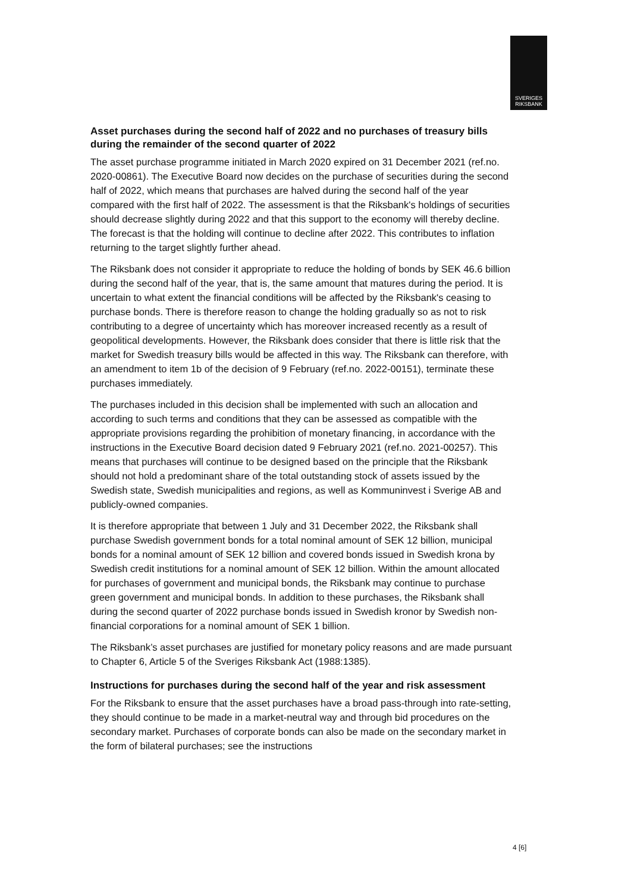SVERIGES
RIKSBANK
Asset purchases during the second half of 2022 and no purchases of treasury bills during the remainder of the second quarter of 2022
The asset purchase programme initiated in March 2020 expired on 31 December 2021 (ref.no. 2020-00861). The Executive Board now decides on the purchase of securities during the second half of 2022, which means that purchases are halved during the second half of the year compared with the first half of 2022. The assessment is that the Riksbank's holdings of securities should decrease slightly during 2022 and that this support to the economy will thereby decline. The forecast is that the holding will continue to decline after 2022. This contributes to inflation returning to the target slightly further ahead.
The Riksbank does not consider it appropriate to reduce the holding of bonds by SEK 46.6 billion during the second half of the year, that is, the same amount that matures during the period. It is uncertain to what extent the financial conditions will be affected by the Riksbank's ceasing to purchase bonds. There is therefore reason to change the holding gradually so as not to risk contributing to a degree of uncertainty which has moreover increased recently as a result of geopolitical developments. However, the Riksbank does consider that there is little risk that the market for Swedish treasury bills would be affected in this way. The Riksbank can therefore, with an amendment to item 1b of the decision of 9 February (ref.no. 2022-00151), terminate these purchases immediately.
The purchases included in this decision shall be implemented with such an allocation and according to such terms and conditions that they can be assessed as compatible with the appropriate provisions regarding the prohibition of monetary financing, in accordance with the instructions in the Executive Board decision dated 9 February 2021 (ref.no. 2021-00257). This means that purchases will continue to be designed based on the principle that the Riksbank should not hold a predominant share of the total outstanding stock of assets issued by the Swedish state, Swedish municipalities and regions, as well as Kommuninvest i Sverige AB and publicly-owned companies.
It is therefore appropriate that between 1 July and 31 December 2022, the Riksbank shall purchase Swedish government bonds for a total nominal amount of SEK 12 billion, municipal bonds for a nominal amount of SEK 12 billion and covered bonds issued in Swedish krona by Swedish credit institutions for a nominal amount of SEK 12 billion. Within the amount allocated for purchases of government and municipal bonds, the Riksbank may continue to purchase green government and municipal bonds. In addition to these purchases, the Riksbank shall during the second quarter of 2022 purchase bonds issued in Swedish kronor by Swedish non-financial corporations for a nominal amount of SEK 1 billion.
The Riksbank’s asset purchases are justified for monetary policy reasons and are made pursuant to Chapter 6, Article 5 of the Sveriges Riksbank Act (1988:1385).
Instructions for purchases during the second half of the year and risk assessment
For the Riksbank to ensure that the asset purchases have a broad pass-through into rate-setting, they should continue to be made in a market-neutral way and through bid procedures on the secondary market. Purchases of corporate bonds can also be made on the secondary market in the form of bilateral purchases; see the instructions
4 [6]